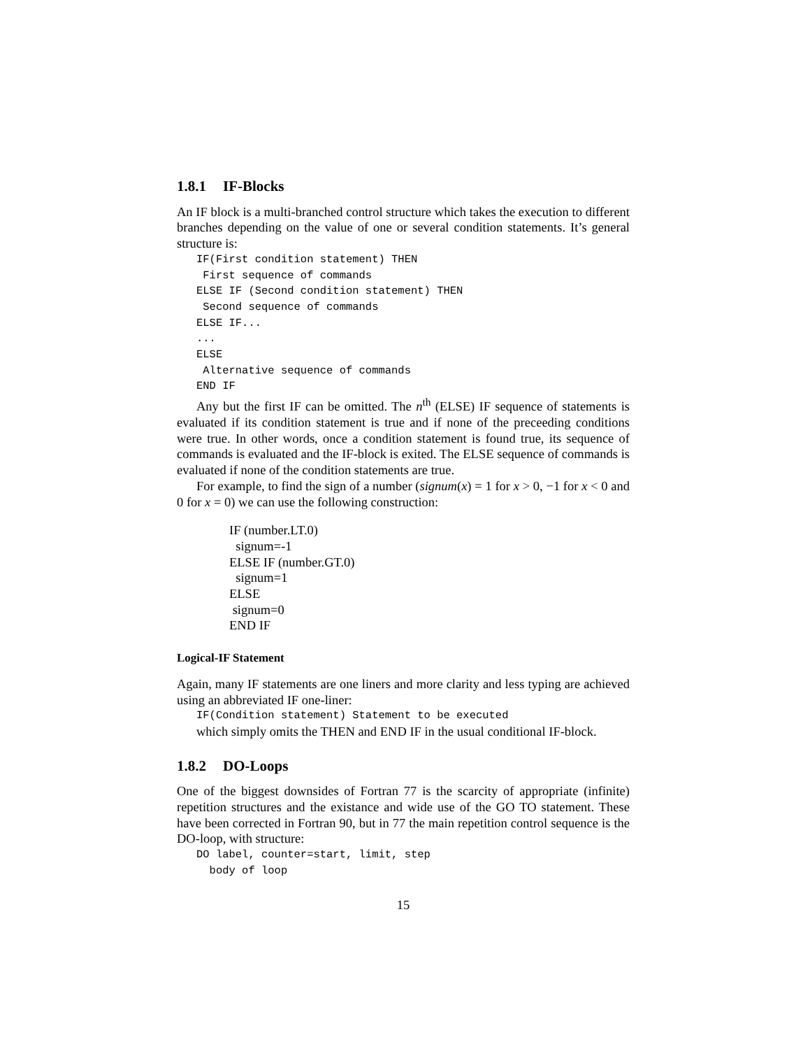1.8.1 IF-Blocks
An IF block is a multi-branched control structure which takes the execution to different branches depending on the value of one or several condition statements. It’s general structure is:
IF(First condition statement) THEN
 First sequence of commands
ELSE IF (Second condition statement) THEN
 Second sequence of commands
ELSE IF...
...
ELSE
 Alternative sequence of commands
END IF
Any but the first IF can be omitted. The n<sup>th</sup> (ELSE) IF sequence of statements is evaluated if its condition statement is true and if none of the preceeding conditions were true. In other words, once a condition statement is found true, its sequence of commands is evaluated and the IF-block is exited. The ELSE sequence of commands is evaluated if none of the condition statements are true.
For example, to find the sign of a number (signum(x) = 1 for x > 0, −1 for x < 0 and 0 for x = 0) we can use the following construction:
IF (number.LT.0)
signum=-1
ELSE IF (number.GT.0)
signum=1
ELSE
signum=0
END IF
Logical-IF Statement
Again, many IF statements are one liners and more clarity and less typing are achieved using an abbreviated IF one-liner:
IF(Condition statement) Statement to be executed
which simply omits the THEN and END IF in the usual conditional IF-block.
1.8.2 DO-Loops
One of the biggest downsides of Fortran 77 is the scarcity of appropriate (infinite) repetition structures and the existance and wide use of the GO TO statement. These have been corrected in Fortran 90, but in 77 the main repetition control sequence is the DO-loop, with structure:
DO label, counter=start, limit, step
  body of loop
15